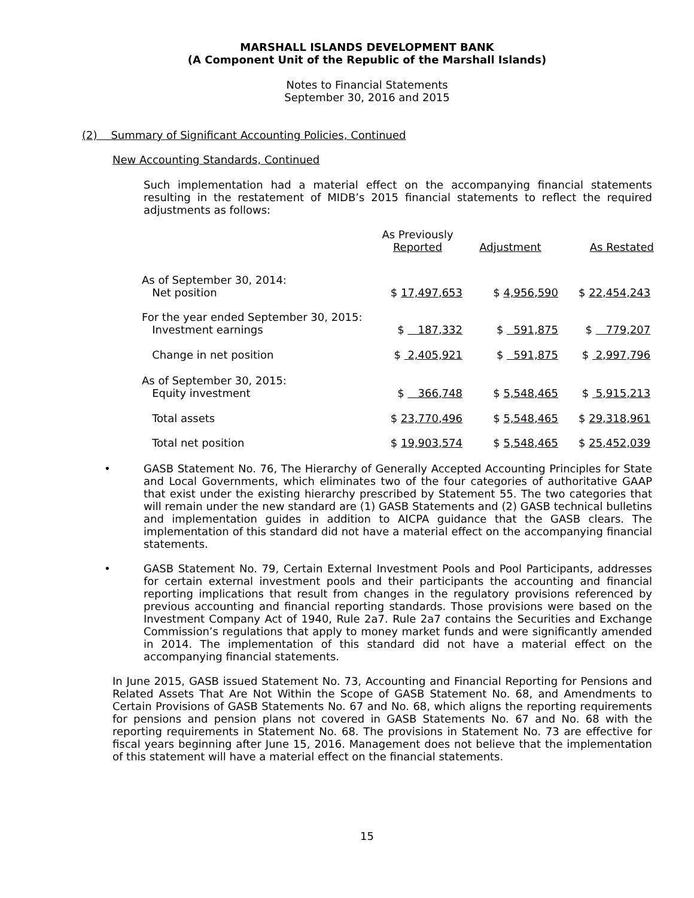MARSHALL ISLANDS DEVELOPMENT BANK
(A Component Unit of the Republic of the Marshall Islands)
Notes to Financial Statements
September 30, 2016 and 2015
(2) Summary of Significant Accounting Policies, Continued
New Accounting Standards, Continued
Such implementation had a material effect on the accompanying financial statements resulting in the restatement of MIDB’s 2015 financial statements to reflect the required adjustments as follows:
| | As Previously Reported | Adjustment | As Restated |
| As of September 30, 2014: Net position | $ 17,497,653 | $ 4,956,590 | $ 22,454,243 |
| For the year ended September 30, 2015: Investment earnings | $ 187,332 | $ 591,875 | $ 779,207 |
| Change in net position | $ 2,405,921 | $ 591,875 | $ 2,997,796 |
| As of September 30, 2015: Equity investment | $ 366,748 | $ 5,548,465 | $ 5,915,213 |
| Total assets | $ 23,770,496 | $ 5,548,465 | $ 29,318,961 |
| Total net position | $ 19,903,574 | $ 5,548,465 | $ 25,452,039 |
• GASB Statement No. 76, The Hierarchy of Generally Accepted Accounting Principles for State and Local Governments, which eliminates two of the four categories of authoritative GAAP that exist under the existing hierarchy prescribed by Statement 55. The two categories that will remain under the new standard are (1) GASB Statements and (2) GASB technical bulletins and implementation guides in addition to AICPA guidance that the GASB clears. The implementation of this standard did not have a material effect on the accompanying financial statements.
• GASB Statement No. 79, Certain External Investment Pools and Pool Participants, addresses for certain external investment pools and their participants the accounting and financial reporting implications that result from changes in the regulatory provisions referenced by previous accounting and financial reporting standards. Those provisions were based on the Investment Company Act of 1940, Rule 2a7. Rule 2a7 contains the Securities and Exchange Commission’s regulations that apply to money market funds and were significantly amended in 2014. The implementation of this standard did not have a material effect on the accompanying financial statements.
In June 2015, GASB issued Statement No. 73, Accounting and Financial Reporting for Pensions and Related Assets That Are Not Within the Scope of GASB Statement No. 68, and Amendments to Certain Provisions of GASB Statements No. 67 and No. 68, which aligns the reporting requirements for pensions and pension plans not covered in GASB Statements No. 67 and No. 68 with the reporting requirements in Statement No. 68. The provisions in Statement No. 73 are effective for fiscal years beginning after June 15, 2016. Management does not believe that the implementation of this statement will have a material effect on the financial statements.
15